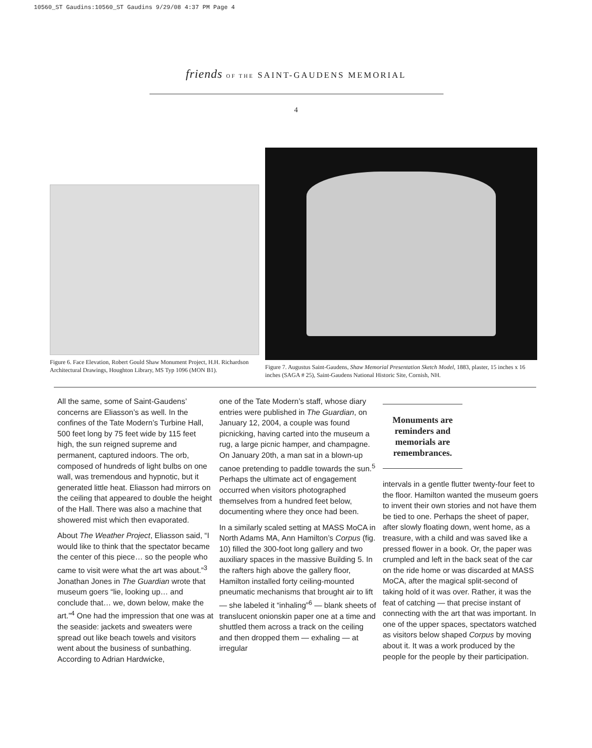10560_ST Gaudins:10560_ST Gaudins 9/29/08 4:37 PM Page 4
friends OF THE SAINT-GAUDENS MEMORIAL
4
Figure 6. Face Elevation, Robert Gould Shaw Monument Project, H.H. Richardson Architectural Drawings, Houghton Library, MS Typ 1096 (MON B1).
Figure 7. Augustus Saint-Gaudens, Shaw Memorial Presentation Sketch Model, 1883, plaster, 15 inches x 16 inches (SAGA # 25), Saint-Gaudens National Historic Site, Cornish, NH.
All the same, some of Saint-Gaudens’ concerns are Eliasson’s as well. In the confines of the Tate Modern’s Turbine Hall, 500 feet long by 75 feet wide by 115 feet high, the sun reigned supreme and permanent, captured indoors. The orb, composed of hundreds of light bulbs on one wall, was tremendous and hypnotic, but it generated little heat. Eliasson had mirrors on the ceiling that appeared to double the height of the Hall. There was also a machine that showered mist which then evaporated.
About The Weather Project, Eliasson said, “I would like to think that the spectator became the center of this piece… so the people who came to visit were what the art was about.”<sup>3</sup> Jonathan Jones in The Guardian wrote that museum goers “lie, looking up… and conclude that… we, down below, make the art.”<sup>4</sup> One had the impression that one was at the seaside: jackets and sweaters were spread out like beach towels and visitors went about the business of sunbathing. According to Adrian Hardwicke,
one of the Tate Modern’s staff, whose diary entries were published in The Guardian, on January 12, 2004, a couple was found picnicking, having carted into the museum a rug, a large picnic hamper, and champagne. On January 20th, a man sat in a blown-up canoe pretending to paddle towards the sun.<sup>5</sup> Perhaps the ultimate act of engagement occurred when visitors photographed themselves from a hundred feet below, documenting where they once had been.
In a similarly scaled setting at MASS MoCA in North Adams MA, Ann Hamilton’s Corpus (fig. 10) filled the 300-foot long gallery and two auxiliary spaces in the massive Building 5. In the rafters high above the gallery floor, Hamilton installed forty ceiling-mounted pneumatic mechanisms that brought air to lift — she labeled it “inhaling”<sup>6</sup> — blank sheets of translucent onionskin paper one at a time and shuttled them across a track on the ceiling and then dropped them — exhaling — at irregular
Monuments are reminders and memorials are remembrances.
intervals in a gentle flutter twenty-four feet to the floor. Hamilton wanted the museum goers to invent their own stories and not have them be tied to one. Perhaps the sheet of paper, after slowly floating down, went home, as a treasure, with a child and was saved like a pressed flower in a book. Or, the paper was crumpled and left in the back seat of the car on the ride home or was discarded at MASS MoCA, after the magical split-second of taking hold of it was over. Rather, it was the feat of catching — that precise instant of connecting with the art that was important. In one of the upper spaces, spectators watched as visitors below shaped Corpus by moving about it. It was a work produced by the people for the people by their participation.